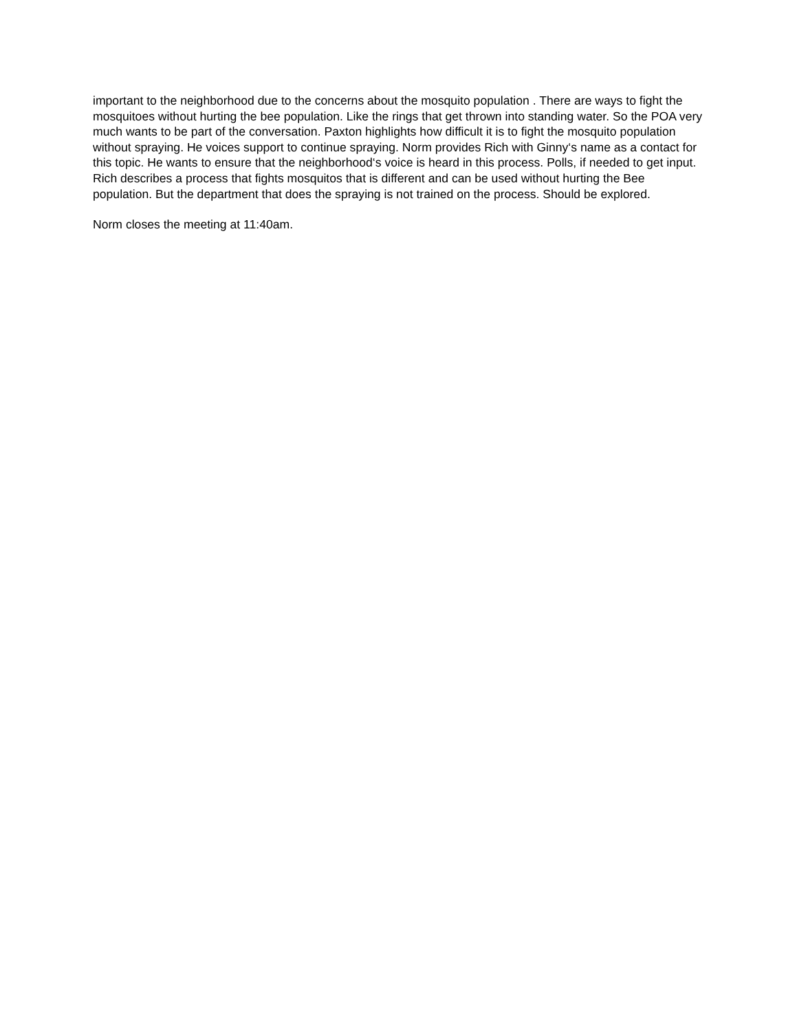important to the neighborhood due to the concerns about the mosquito population . There are ways to fight the mosquitoes without hurting the bee population. Like the rings that get thrown into standing water. So the POA very much wants to be part of the conversation. Paxton highlights how difficult it is to fight the mosquito population without spraying. He voices support to continue spraying. Norm provides Rich with Ginny‘s name as a contact for this topic. He wants to ensure that the neighborhood‘s voice is heard in this process. Polls, if needed to get input. Rich describes a process that fights mosquitos that is different and can be used without hurting the Bee population. But the department that does the spraying is not trained on the process. Should be explored.
Norm closes the meeting at 11:40am.